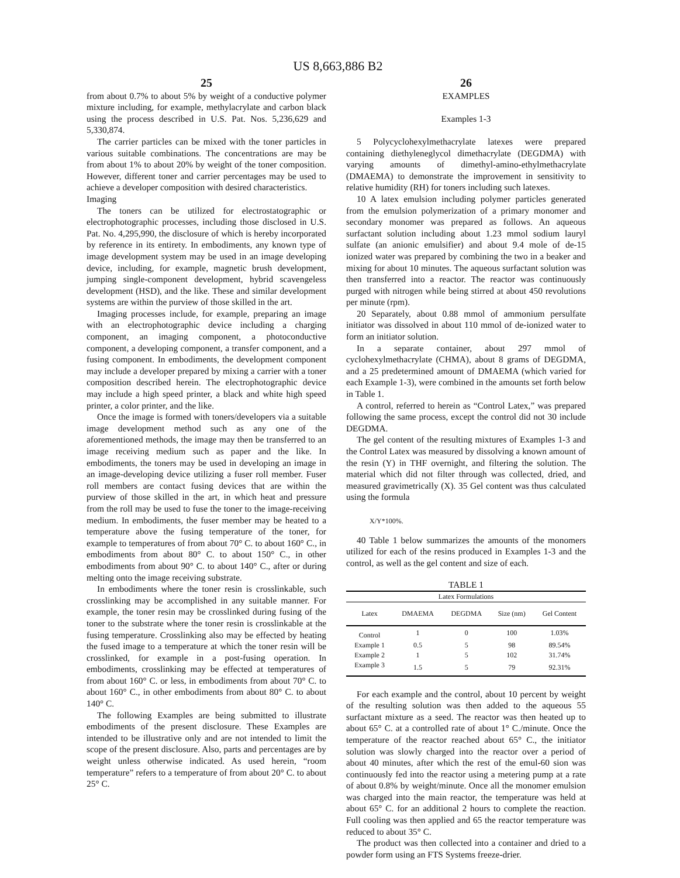US 8,663,886 B2
25
from about 0.7% to about 5% by weight of a conductive polymer mixture including, for example, methylacrylate and carbon black using the process described in U.S. Pat. Nos. 5,236,629 and 5,330,874.
The carrier particles can be mixed with the toner particles in various suitable combinations. The concentrations are may be from about 1% to about 20% by weight of the toner composition. However, different toner and carrier percentages may be used to achieve a developer composition with desired characteristics.
Imaging
The toners can be utilized for electrostatographic or electrophotographic processes, including those disclosed in U.S. Pat. No. 4,295,990, the disclosure of which is hereby incorporated by reference in its entirety. In embodiments, any known type of image development system may be used in an image developing device, including, for example, magnetic brush development, jumping single-component development, hybrid scavengeless development (HSD), and the like. These and similar development systems are within the purview of those skilled in the art.
Imaging processes include, for example, preparing an image with an electrophotographic device including a charging component, an imaging component, a photoconductive component, a developing component, a transfer component, and a fusing component. In embodiments, the development component may include a developer prepared by mixing a carrier with a toner composition described herein. The electrophotographic device may include a high speed printer, a black and white high speed printer, a color printer, and the like.
Once the image is formed with toners/developers via a suitable image development method such as any one of the aforementioned methods, the image may then be transferred to an image receiving medium such as paper and the like. In embodiments, the toners may be used in developing an image in an image-developing device utilizing a fuser roll member. Fuser roll members are contact fusing devices that are within the purview of those skilled in the art, in which heat and pressure from the roll may be used to fuse the toner to the image-receiving medium. In embodiments, the fuser member may be heated to a temperature above the fusing temperature of the toner, for example to temperatures of from about 70° C. to about 160° C., in embodiments from about 80° C. to about 150° C., in other embodiments from about 90° C. to about 140° C., after or during melting onto the image receiving substrate.
In embodiments where the toner resin is crosslinkable, such crosslinking may be accomplished in any suitable manner. For example, the toner resin may be crosslinked during fusing of the toner to the substrate where the toner resin is crosslinkable at the fusing temperature. Crosslinking also may be effected by heating the fused image to a temperature at which the toner resin will be crosslinked, for example in a post-fusing operation. In embodiments, crosslinking may be effected at temperatures of from about 160° C. or less, in embodiments from about 70° C. to about 160° C., in other embodiments from about 80° C. to about 140° C.
The following Examples are being submitted to illustrate embodiments of the present disclosure. These Examples are intended to be illustrative only and are not intended to limit the scope of the present disclosure. Also, parts and percentages are by weight unless otherwise indicated. As used herein, “room temperature” refers to a temperature of from about 20° C. to about 25° C.
26
EXAMPLES
Examples 1-3
5 Polycyclohexylmethacrylate latexes were prepared containing diethyleneglycol dimethacrylate (DEGDMA) with varying amounts of dimethyl-amino-ethylmethacrylate (DMAEMA) to demonstrate the improvement in sensitivity to relative humidity (RH) for toners including such latexes.
10 A latex emulsion including polymer particles generated from the emulsion polymerization of a primary monomer and secondary monomer was prepared as follows. An aqueous surfactant solution including about 1.23 mmol sodium lauryl sulfate (an anionic emulsifier) and about 9.4 mole of de-15 ionized water was prepared by combining the two in a beaker and mixing for about 10 minutes. The aqueous surfactant solution was then transferred into a reactor. The reactor was continuously purged with nitrogen while being stirred at about 450 revolutions per minute (rpm).
20 Separately, about 0.88 mmol of ammonium persulfate initiator was dissolved in about 110 mmol of de-ionized water to form an initiator solution.
In a separate container, about 297 mmol of cyclohexylmethacrylate (CHMA), about 8 grams of DEGDMA, and a 25 predetermined amount of DMAEMA (which varied for each Example 1-3), were combined in the amounts set forth below in Table 1.
A control, referred to herein as “Control Latex,” was prepared following the same process, except the control did not 30 include DEGDMA.
The gel content of the resulting mixtures of Examples 1-3 and the Control Latex was measured by dissolving a known amount of the resin (Y) in THF overnight, and filtering the solution. The material which did not filter through was collected, dried, and measured gravimetrically (X). 35 Gel content was thus calculated using the formula
X/Y*100%.
40 Table 1 below summarizes the amounts of the monomers utilized for each of the resins produced in Examples 1-3 and the control, as well as the gel content and size of each.
TABLE 1
| Latex Formulations | | | | |
| --- | --- | --- | --- | --- |
| Latex | DMAEMA | DEGDMA | Size (nm) | Gel Content |
| Control | 1 | 0 | 100 | 1.03% |
| Example 1 | 0.5 | 5 | 98 | 89.54% |
| Example 2 | 1 | 5 | 102 | 31.74% |
| Example 3 | 1.5 | 5 | 79 | 92.31% |
For each example and the control, about 10 percent by weight of the resulting solution was then added to the aqueous 55 surfactant mixture as a seed. The reactor was then heated up to about 65° C. at a controlled rate of about 1° C./minute. Once the temperature of the reactor reached about 65° C., the initiator solution was slowly charged into the reactor over a period of about 40 minutes, after which the rest of the emul-60 sion was continuously fed into the reactor using a metering pump at a rate of about 0.8% by weight/minute. Once all the monomer emulsion was charged into the main reactor, the temperature was held at about 65° C. for an additional 2 hours to complete the reaction. Full cooling was then applied and 65 the reactor temperature was reduced to about 35° C.
The product was then collected into a container and dried to a powder form using an FTS Systems freeze-drier.